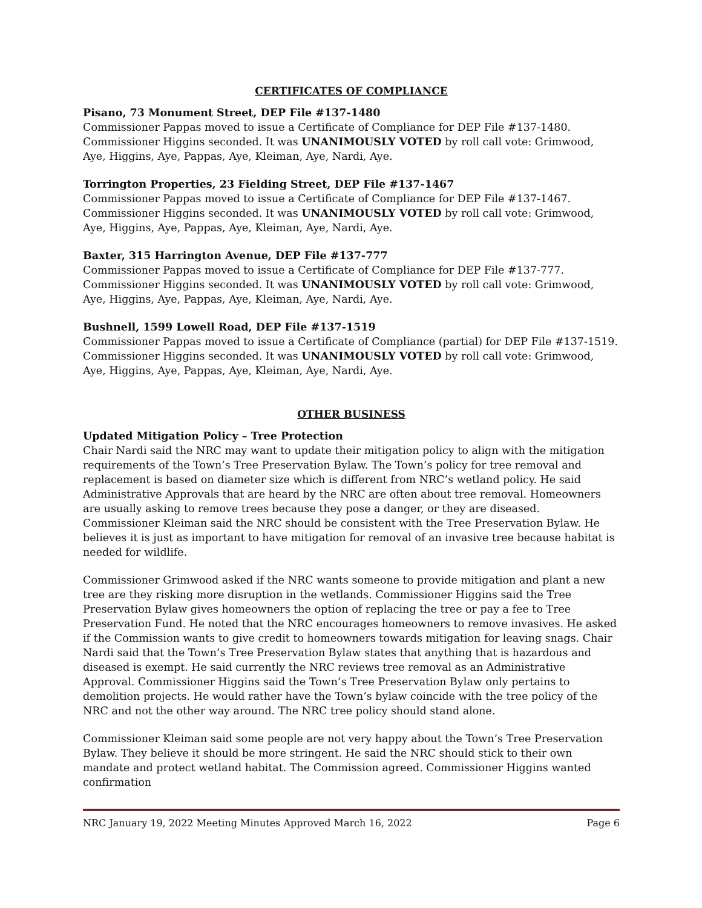CERTIFICATES OF COMPLIANCE
Pisano, 73 Monument Street, DEP File #137-1480
Commissioner Pappas moved to issue a Certificate of Compliance for DEP File #137-1480. Commissioner Higgins seconded. It was UNANIMOUSLY VOTED by roll call vote: Grimwood, Aye, Higgins, Aye, Pappas, Aye, Kleiman, Aye, Nardi, Aye.
Torrington Properties, 23 Fielding Street, DEP File #137-1467
Commissioner Pappas moved to issue a Certificate of Compliance for DEP File #137-1467. Commissioner Higgins seconded. It was UNANIMOUSLY VOTED by roll call vote: Grimwood, Aye, Higgins, Aye, Pappas, Aye, Kleiman, Aye, Nardi, Aye.
Baxter, 315 Harrington Avenue, DEP File #137-777
Commissioner Pappas moved to issue a Certificate of Compliance for DEP File #137-777. Commissioner Higgins seconded. It was UNANIMOUSLY VOTED by roll call vote: Grimwood, Aye, Higgins, Aye, Pappas, Aye, Kleiman, Aye, Nardi, Aye.
Bushnell, 1599 Lowell Road, DEP File #137-1519
Commissioner Pappas moved to issue a Certificate of Compliance (partial) for DEP File #137-1519. Commissioner Higgins seconded. It was UNANIMOUSLY VOTED by roll call vote: Grimwood, Aye, Higgins, Aye, Pappas, Aye, Kleiman, Aye, Nardi, Aye.
OTHER BUSINESS
Updated Mitigation Policy – Tree Protection
Chair Nardi said the NRC may want to update their mitigation policy to align with the mitigation requirements of the Town’s Tree Preservation Bylaw. The Town’s policy for tree removal and replacement is based on diameter size which is different from NRC’s wetland policy. He said Administrative Approvals that are heard by the NRC are often about tree removal. Homeowners are usually asking to remove trees because they pose a danger, or they are diseased. Commissioner Kleiman said the NRC should be consistent with the Tree Preservation Bylaw. He believes it is just as important to have mitigation for removal of an invasive tree because habitat is needed for wildlife.
Commissioner Grimwood asked if the NRC wants someone to provide mitigation and plant a new tree are they risking more disruption in the wetlands. Commissioner Higgins said the Tree Preservation Bylaw gives homeowners the option of replacing the tree or pay a fee to Tree Preservation Fund. He noted that the NRC encourages homeowners to remove invasives. He asked if the Commission wants to give credit to homeowners towards mitigation for leaving snags. Chair Nardi said that the Town’s Tree Preservation Bylaw states that anything that is hazardous and diseased is exempt. He said currently the NRC reviews tree removal as an Administrative Approval. Commissioner Higgins said the Town’s Tree Preservation Bylaw only pertains to demolition projects. He would rather have the Town’s bylaw coincide with the tree policy of the NRC and not the other way around. The NRC tree policy should stand alone.
Commissioner Kleiman said some people are not very happy about the Town’s Tree Preservation Bylaw. They believe it should be more stringent. He said the NRC should stick to their own mandate and protect wetland habitat. The Commission agreed. Commissioner Higgins wanted confirmation
NRC January 19, 2022 Meeting Minutes Approved March 16, 2022 Page 6